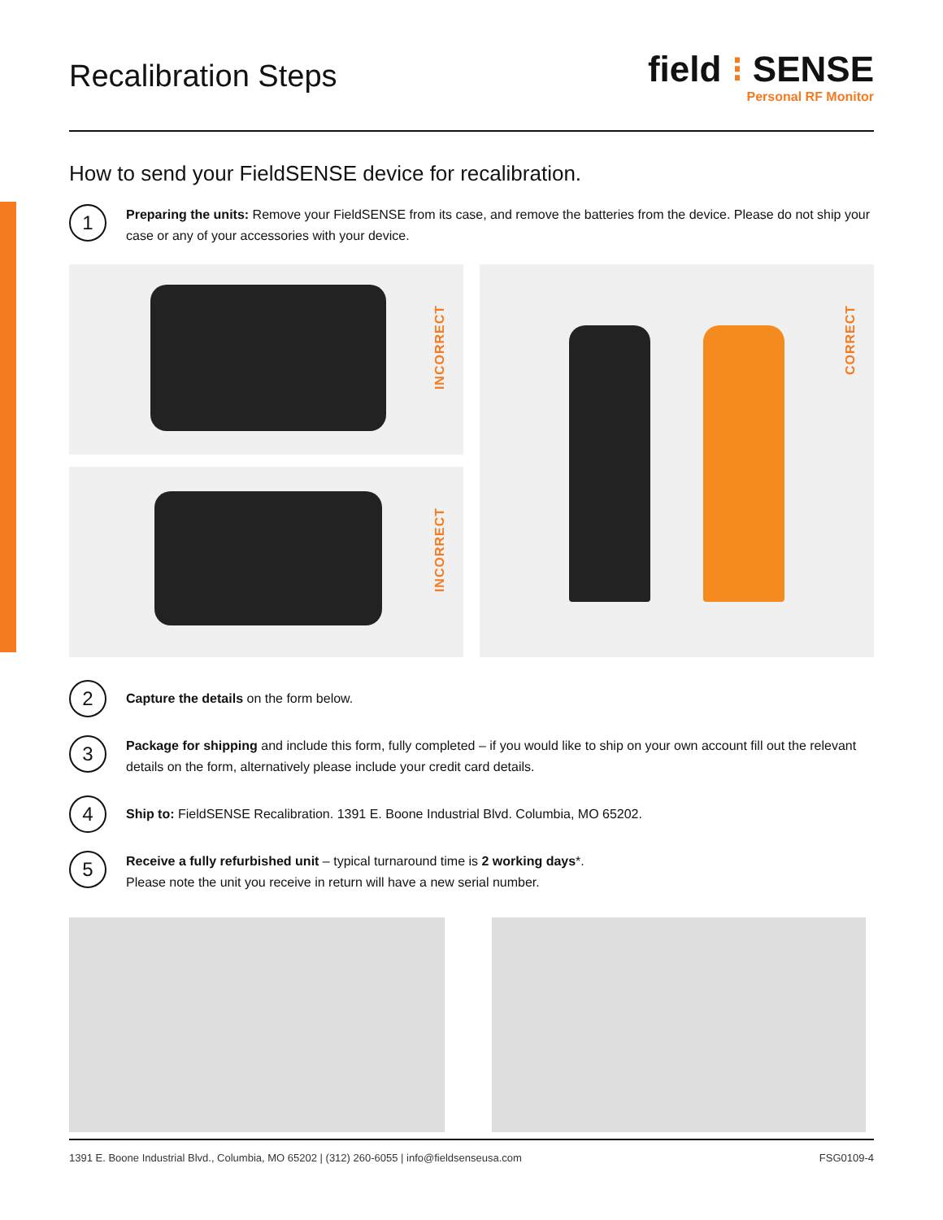Recalibration Steps
field ⁝ SENSE
Personal RF Monitor
How to send your FieldSENSE device for recalibration.
1
Preparing the units: Remove your FieldSENSE from its case, and remove the batteries from the device. Please do not ship your case or any of your accessories with your device.
INCORRECT
INCORRECT
CORRECT
2
Capture the details on the form below.
3
Package for shipping and include this form, fully completed – if you would like to ship on your own account fill out the relevant details on the form, alternatively please include your credit card details.
4
Ship to: FieldSENSE Recalibration. 1391 E. Boone Industrial Blvd. Columbia, MO 65202.
5
Receive a fully refurbished unit – typical turnaround time is 2 working days*.
Please note the unit you receive in return will have a new serial number.
1391 E. Boone Industrial Blvd., Columbia, MO 65202 | (312) 260-6055 | info@fieldsenseusa.com FSG0109-4